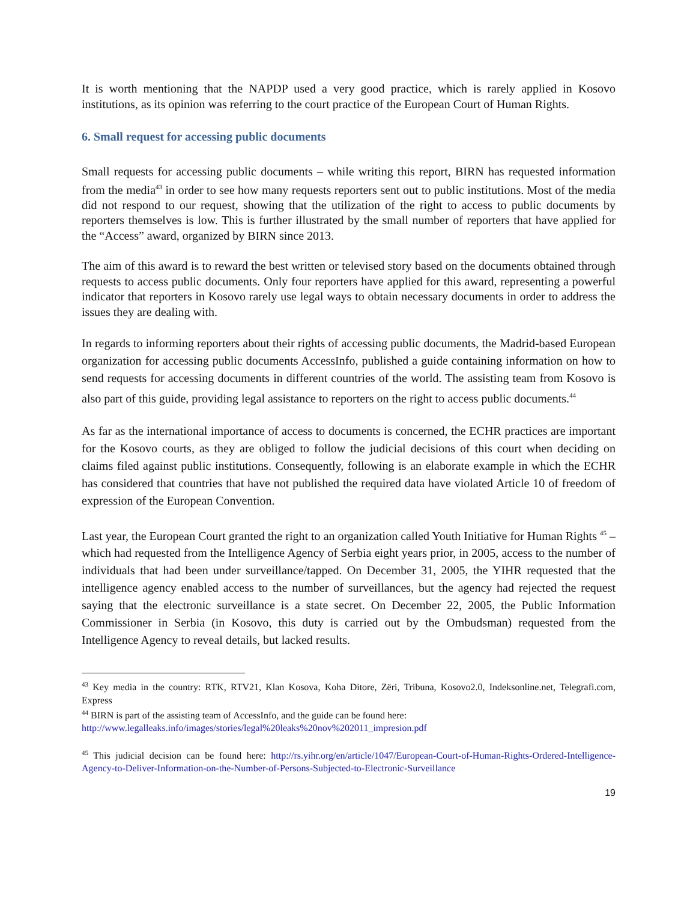It is worth mentioning that the NAPDP used a very good practice, which is rarely applied in Kosovo institutions, as its opinion was referring to the court practice of the European Court of Human Rights.
6. Small request for accessing public documents
Small requests for accessing public documents – while writing this report, BIRN has requested information from the media<sup>43</sup> in order to see how many requests reporters sent out to public institutions. Most of the media did not respond to our request, showing that the utilization of the right to access to public documents by reporters themselves is low. This is further illustrated by the small number of reporters that have applied for the “Access” award, organized by BIRN since 2013.
The aim of this award is to reward the best written or televised story based on the documents obtained through requests to access public documents. Only four reporters have applied for this award, representing a powerful indicator that reporters in Kosovo rarely use legal ways to obtain necessary documents in order to address the issues they are dealing with.
In regards to informing reporters about their rights of accessing public documents, the Madrid-based European organization for accessing public documents AccessInfo, published a guide containing information on how to send requests for accessing documents in different countries of the world. The assisting team from Kosovo is also part of this guide, providing legal assistance to reporters on the right to access public documents.<sup>44</sup>
As far as the international importance of access to documents is concerned, the ECHR practices are important for the Kosovo courts, as they are obliged to follow the judicial decisions of this court when deciding on claims filed against public institutions. Consequently, following is an elaborate example in which the ECHR has considered that countries that have not published the required data have violated Article 10 of freedom of expression of the European Convention.
Last year, the European Court granted the right to an organization called Youth Initiative for Human Rights <sup>45</sup> – which had requested from the Intelligence Agency of Serbia eight years prior, in 2005, access to the number of individuals that had been under surveillance/tapped. On December 31, 2005, the YIHR requested that the intelligence agency enabled access to the number of surveillances, but the agency had rejected the request saying that the electronic surveillance is a state secret. On December 22, 2005, the Public Information Commissioner in Serbia (in Kosovo, this duty is carried out by the Ombudsman) requested from the Intelligence Agency to reveal details, but lacked results.
<sup>43</sup> Key media in the country: RTK, RTV21, Klan Kosova, Koha Ditore, Zëri, Tribuna, Kosovo2.0, Indeksonline.net, Telegrafi.com, Express
<sup>44</sup> BIRN is part of the assisting team of AccessInfo, and the guide can be found here:
http://www.legalleaks.info/images/stories/legal%20leaks%20nov%202011_impresion.pdf
<sup>45</sup> This judicial decision can be found here: http://rs.yihr.org/en/article/1047/European-Court-of-Human-Rights-Ordered-Intelligence-Agency-to-Deliver-Information-on-the-Number-of-Persons-Subjected-to-Electronic-Surveillance
19